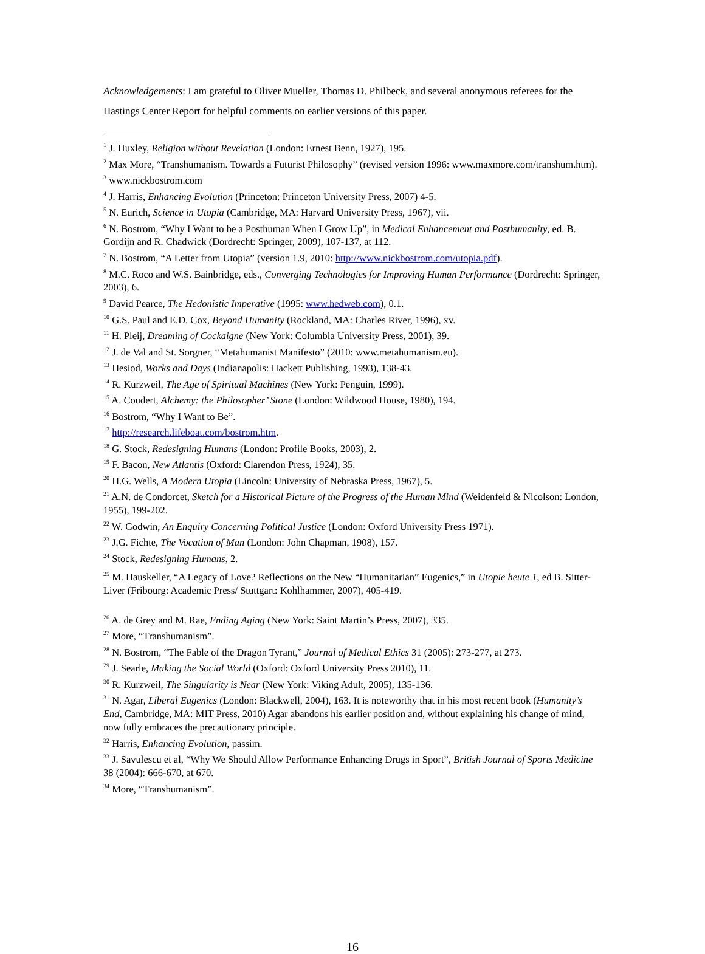Acknowledgements: I am grateful to Oliver Mueller, Thomas D. Philbeck, and several anonymous referees for the Hastings Center Report for helpful comments on earlier versions of this paper.
<sup>1</sup> J. Huxley, Religion without Revelation (London: Ernest Benn, 1927), 195.
<sup>2</sup> Max More, “Transhumanism. Towards a Futurist Philosophy” (revised version 1996: www.maxmore.com/transhum.htm).
<sup>3</sup> www.nickbostrom.com
<sup>4</sup> J. Harris, Enhancing Evolution (Princeton: Princeton University Press, 2007) 4-5.
<sup>5</sup> N. Eurich, Science in Utopia (Cambridge, MA: Harvard University Press, 1967), vii.
<sup>6</sup> N. Bostrom, “Why I Want to be a Posthuman When I Grow Up”, in Medical Enhancement and Posthumanity, ed. B. Gordijn and R. Chadwick (Dordrecht: Springer, 2009), 107-137, at 112.
<sup>7</sup> N. Bostrom, “A Letter from Utopia” (version 1.9, 2010: http://www.nickbostrom.com/utopia.pdf).
<sup>8</sup> M.C. Roco and W.S. Bainbridge, eds., Converging Technologies for Improving Human Performance (Dordrecht: Springer, 2003), 6.
<sup>9</sup> David Pearce, The Hedonistic Imperative (1995: www.hedweb.com), 0.1.
<sup>10</sup> G.S. Paul and E.D. Cox, Beyond Humanity (Rockland, MA: Charles River, 1996), xv.
<sup>11</sup> H. Pleij, Dreaming of Cockaigne (New York: Columbia University Press, 2001), 39.
<sup>12</sup> J. de Val and St. Sorgner, “Metahumanist Manifesto” (2010: www.metahumanism.eu).
<sup>13</sup> Hesiod, Works and Days (Indianapolis: Hackett Publishing, 1993), 138-43.
<sup>14</sup> R. Kurzweil, The Age of Spiritual Machines (New York: Penguin, 1999).
<sup>15</sup> A. Coudert, Alchemy: the Philosopher’ Stone (London: Wildwood House, 1980), 194.
<sup>16</sup> Bostrom, “Why I Want to Be”.
<sup>17</sup> http://research.lifeboat.com/bostrom.htm.
<sup>18</sup> G. Stock, Redesigning Humans (London: Profile Books, 2003), 2.
<sup>19</sup> F. Bacon, New Atlantis (Oxford: Clarendon Press, 1924), 35.
<sup>20</sup> H.G. Wells, A Modern Utopia (Lincoln: University of Nebraska Press, 1967), 5.
<sup>21</sup> A.N. de Condorcet, Sketch for a Historical Picture of the Progress of the Human Mind (Weidenfeld & Nicolson: London, 1955), 199-202.
<sup>22</sup> W. Godwin, An Enquiry Concerning Political Justice (London: Oxford University Press 1971).
<sup>23</sup> J.G. Fichte, The Vocation of Man (London: John Chapman, 1908), 157.
<sup>24</sup> Stock, Redesigning Humans, 2.
<sup>25</sup> M. Hauskeller, “A Legacy of Love? Reflections on the New “Humanitarian” Eugenics,” in Utopie heute 1, ed B. Sitter-Liver (Fribourg: Academic Press/ Stuttgart: Kohlhammer, 2007), 405-419.
<sup>26</sup> A. de Grey and M. Rae, Ending Aging (New York: Saint Martin’s Press, 2007), 335.
<sup>27</sup> More, “Transhumanism”.
<sup>28</sup> N. Bostrom, “The Fable of the Dragon Tyrant,” Journal of Medical Ethics 31 (2005): 273-277, at 273.
<sup>29</sup> J. Searle, Making the Social World (Oxford: Oxford University Press 2010), 11.
<sup>30</sup> R. Kurzweil, The Singularity is Near (New York: Viking Adult, 2005), 135-136.
<sup>31</sup> N. Agar, Liberal Eugenics (London: Blackwell, 2004), 163. It is noteworthy that in his most recent book (Humanity’s End, Cambridge, MA: MIT Press, 2010) Agar abandons his earlier position and, without explaining his change of mind, now fully embraces the precautionary principle.
<sup>32</sup> Harris, Enhancing Evolution, passim.
<sup>33</sup> J. Savulescu et al, “Why We Should Allow Performance Enhancing Drugs in Sport”, British Journal of Sports Medicine 38 (2004): 666-670, at 670.
<sup>34</sup> More, “Transhumanism”.
16